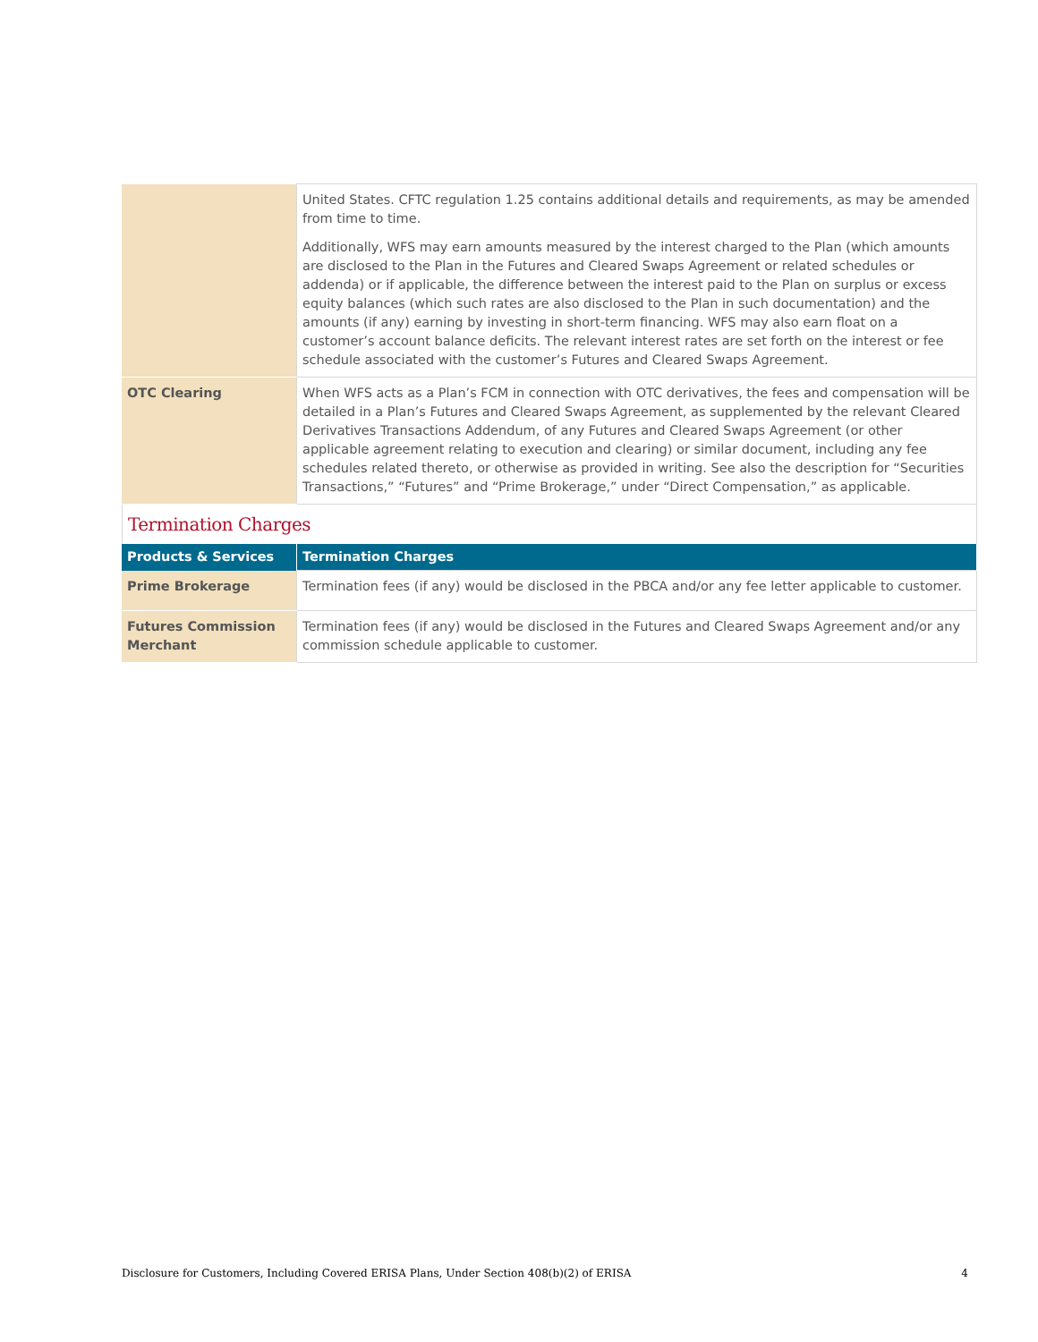| | United States. CFTC regulation 1.25 contains additional details and requirements, as may be amended from time to time. Additionally, WFS may earn amounts measured by the interest charged to the Plan (which amounts are disclosed to the Plan in the Futures and Cleared Swaps Agreement or related schedules or addenda) or if applicable, the difference between the interest paid to the Plan on surplus or excess equity balances (which such rates are also disclosed to the Plan in such documentation) and the amounts (if any) earning by investing in short-term financing. WFS may also earn float on a customer’s account balance deficits. The relevant interest rates are set forth on the interest or fee schedule associated with the customer’s Futures and Cleared Swaps Agreement. |
| OTC Clearing | When WFS acts as a Plan’s FCM in connection with OTC derivatives, the fees and compensation will be detailed in a Plan’s Futures and Cleared Swaps Agreement, as supplemented by the relevant Cleared Derivatives Transactions Addendum, of any Futures and Cleared Swaps Agreement (or other applicable agreement relating to execution and clearing) or similar document, including any fee schedules related thereto, or otherwise as provided in writing. See also the description for “Securities Transactions,” “Futures” and “Prime Brokerage,” under “Direct Compensation,” as applicable. |
Termination Charges
| Products & Services | Termination Charges |
| --- | --- |
| Prime Brokerage | Termination fees (if any) would be disclosed in the PBCA and/or any fee letter applicable to customer. |
| Futures Commission Merchant | Termination fees (if any) would be disclosed in the Futures and Cleared Swaps Agreement and/or any commission schedule applicable to customer. |
Disclosure for Customers, Including Covered ERISA Plans, Under Section 408(b)(2) of ERISA 4